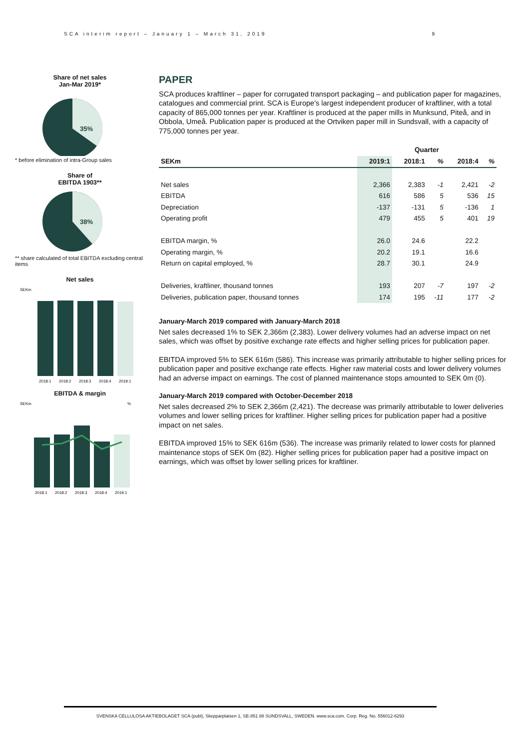SCA interim report – January 1 – March 31, 2019 9
Share of net sales
Jan-Mar 2019*
35%
* before elimination of intra-Group sales
Share of
EBITDA 1903**
38%
** share calculated of total EBITDA excluding central items
Net sales
SEKm
2018:1
2018:2
2018:3
2018:4
2019:1
EBITDA & margin
SEKm
%
2018:1
2018:2
2018:3
2018:4
2019:1
PAPER
SCA produces kraftliner – paper for corrugated transport packaging – and publication paper for magazines, catalogues and commercial print. SCA is Europe’s largest independent producer of kraftliner, with a total capacity of 865,000 tonnes per year. Kraftliner is produced at the paper mills in Munksund, Piteå, and in Obbola, Umeå. Publication paper is produced at the Ortviken paper mill in Sundsvall, with a capacity of 775,000 tonnes per year.
| | Quarter | | | | |
| --- | --- | --- | --- | --- | --- |
| SEKm | 2019:1 | 2018:1 | % | 2018:4 | % |
| Net sales | 2,366 | 2,383 | -1 | 2,421 | -2 |
| EBITDA | 616 | 586 | 5 | 536 | 15 |
| Depreciation | -137 | -131 | 5 | -136 | 1 |
| Operating profit | 479 | 455 | 5 | 401 | 19 |
| EBITDA margin, % | 26.0 | 24.6 | | 22.2 | |
| Operating margin, % | 20.2 | 19.1 | | 16.6 | |
| Return on capital employed, % | 28.7 | 30.1 | | 24.9 | |
| Deliveries, kraftliner, thousand tonnes | 193 | 207 | -7 | 197 | -2 |
| Deliveries, publication paper, thousand tonnes | 174 | 195 | -11 | 177 | -2 |
January-March 2019 compared with January-March 2018
Net sales decreased 1% to SEK 2,366m (2,383). Lower delivery volumes had an adverse impact on net sales, which was offset by positive exchange rate effects and higher selling prices for publication paper.
EBITDA improved 5% to SEK 616m (586). This increase was primarily attributable to higher selling prices for publication paper and positive exchange rate effects. Higher raw material costs and lower delivery volumes had an adverse impact on earnings. The cost of planned maintenance stops amounted to SEK 0m (0).
January-March 2019 compared with October-December 2018
Net sales decreased 2% to SEK 2,366m (2,421). The decrease was primarily attributable to lower deliveries volumes and lower selling prices for kraftliner. Higher selling prices for publication paper had a positive impact on net sales.
EBITDA improved 15% to SEK 616m (536). The increase was primarily related to lower costs for planned maintenance stops of SEK 0m (82). Higher selling prices for publication paper had a positive impact on earnings, which was offset by lower selling prices for kraftliner.
SVENSKA CELLULOSA AKTIEBOLAGET SCA (publ), Skepparplatsen 1, SE-851 88 SUNDSVALL, SWEDEN. www.sca.com. Corp. Reg. No. 556012-6293